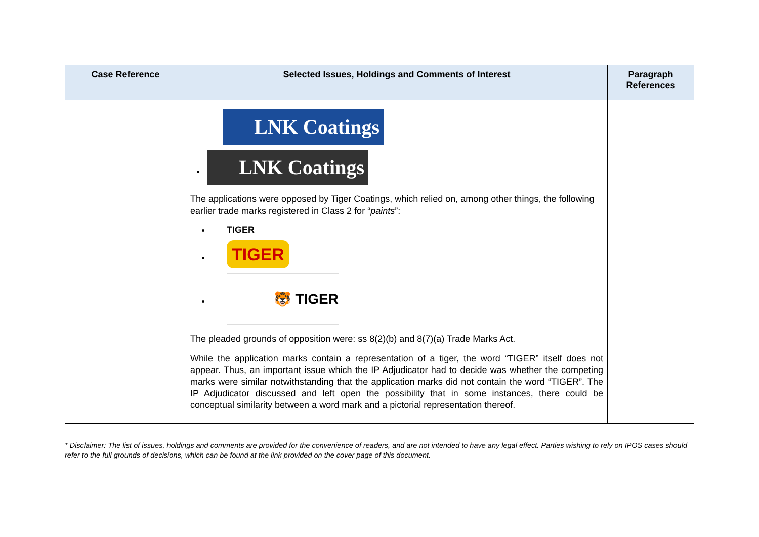| Case Reference | Selected Issues, Holdings and Comments of Interest | Paragraph References |
| --- | --- | --- |
| | LNK Coatings LNK Coatings The applications were opposed by Tiger Coatings, which relied on, among other things, the following earlier trade marks registered in Class 2 for “ paints ”: TIGER TIGER 🐯 TIGER The pleaded grounds of opposition were: ss 8(2)(b) and 8(7)(a) Trade Marks Act. While the application marks contain a representation of a tiger, the word “TIGER” itself does not appear. Thus, an important issue which the IP Adjudicator had to decide was whether the competing marks were similar notwithstanding that the application marks did not contain the word “TIGER”. The IP Adjudicator discussed and left open the possibility that in some instances, there could be conceptual similarity between a word mark and a pictorial representation thereof. | |
* Disclaimer: The list of issues, holdings and comments are provided for the convenience of readers, and are not intended to have any legal effect. Parties wishing to rely on IPOS cases should refer to the full grounds of decisions, which can be found at the link provided on the cover page of this document.